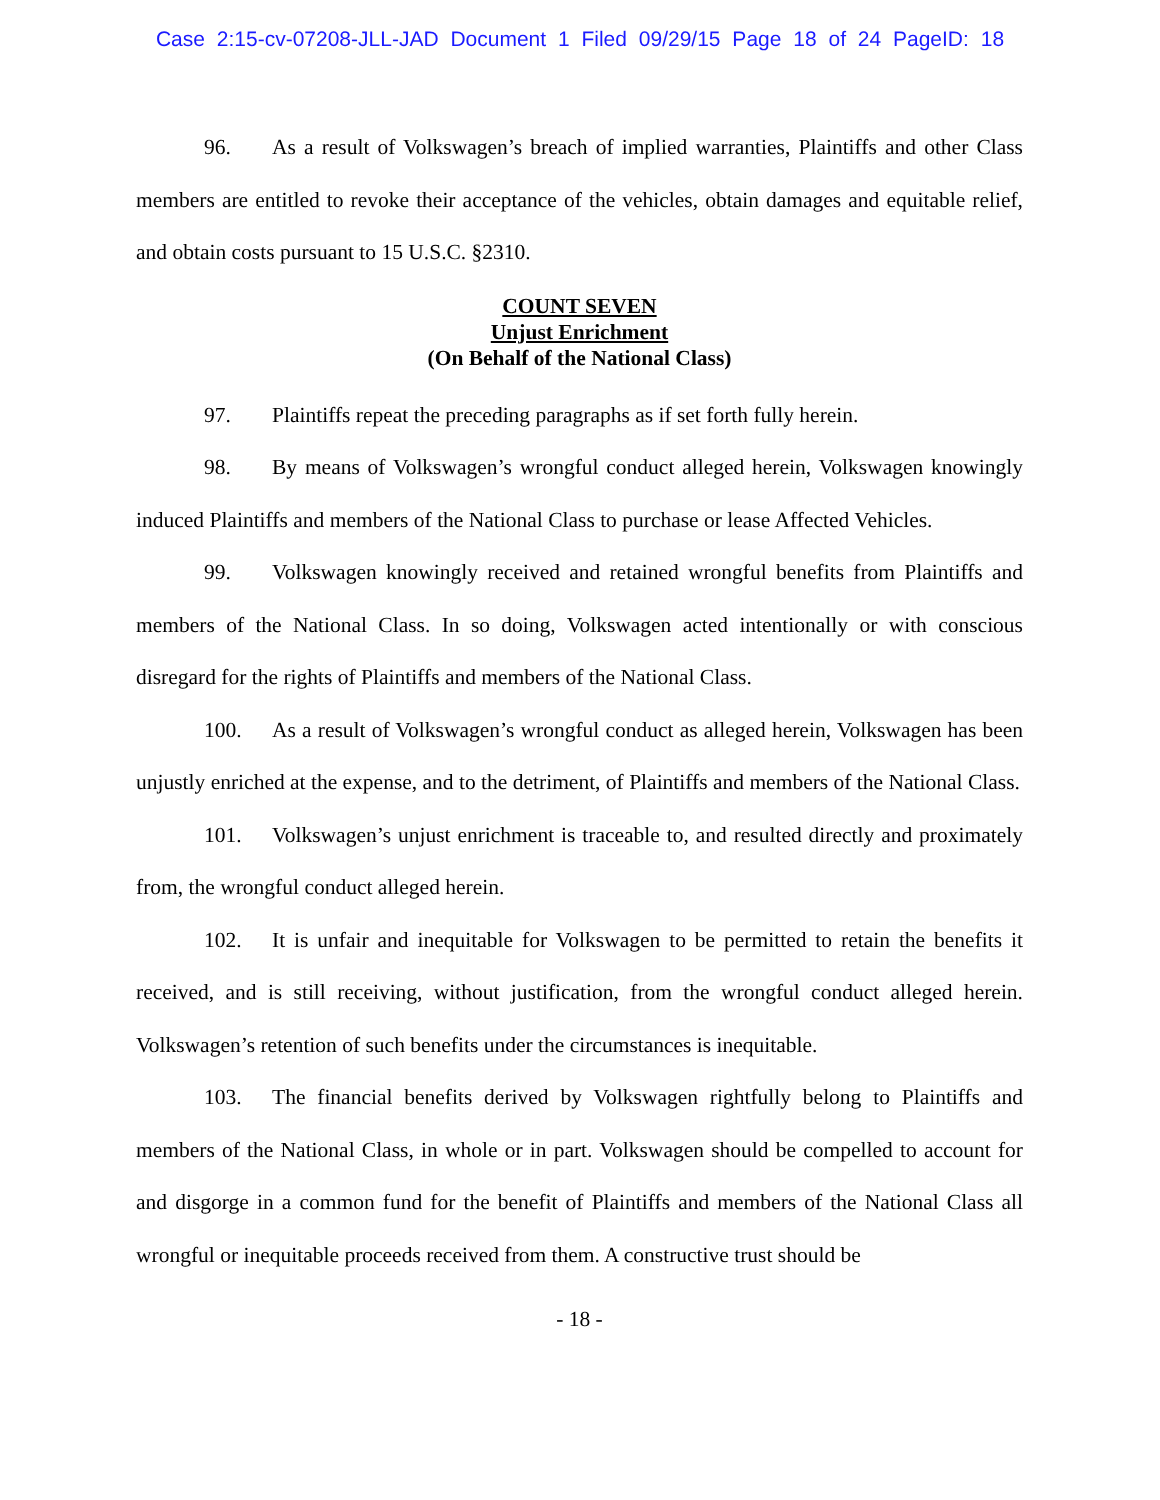Case 2:15-cv-07208-JLL-JAD Document 1 Filed 09/29/15 Page 18 of 24 PageID: 18
96. As a result of Volkswagen’s breach of implied warranties, Plaintiffs and other Class members are entitled to revoke their acceptance of the vehicles, obtain damages and equitable relief, and obtain costs pursuant to 15 U.S.C. §2310.
COUNT SEVEN
Unjust Enrichment
(On Behalf of the National Class)
97. Plaintiffs repeat the preceding paragraphs as if set forth fully herein.
98. By means of Volkswagen’s wrongful conduct alleged herein, Volkswagen knowingly induced Plaintiffs and members of the National Class to purchase or lease Affected Vehicles.
99. Volkswagen knowingly received and retained wrongful benefits from Plaintiffs and members of the National Class. In so doing, Volkswagen acted intentionally or with conscious disregard for the rights of Plaintiffs and members of the National Class.
100. As a result of Volkswagen’s wrongful conduct as alleged herein, Volkswagen has been unjustly enriched at the expense, and to the detriment, of Plaintiffs and members of the National Class.
101. Volkswagen’s unjust enrichment is traceable to, and resulted directly and proximately from, the wrongful conduct alleged herein.
102. It is unfair and inequitable for Volkswagen to be permitted to retain the benefits it received, and is still receiving, without justification, from the wrongful conduct alleged herein. Volkswagen’s retention of such benefits under the circumstances is inequitable.
103. The financial benefits derived by Volkswagen rightfully belong to Plaintiffs and members of the National Class, in whole or in part. Volkswagen should be compelled to account for and disgorge in a common fund for the benefit of Plaintiffs and members of the National Class all wrongful or inequitable proceeds received from them. A constructive trust should be
- 18 -